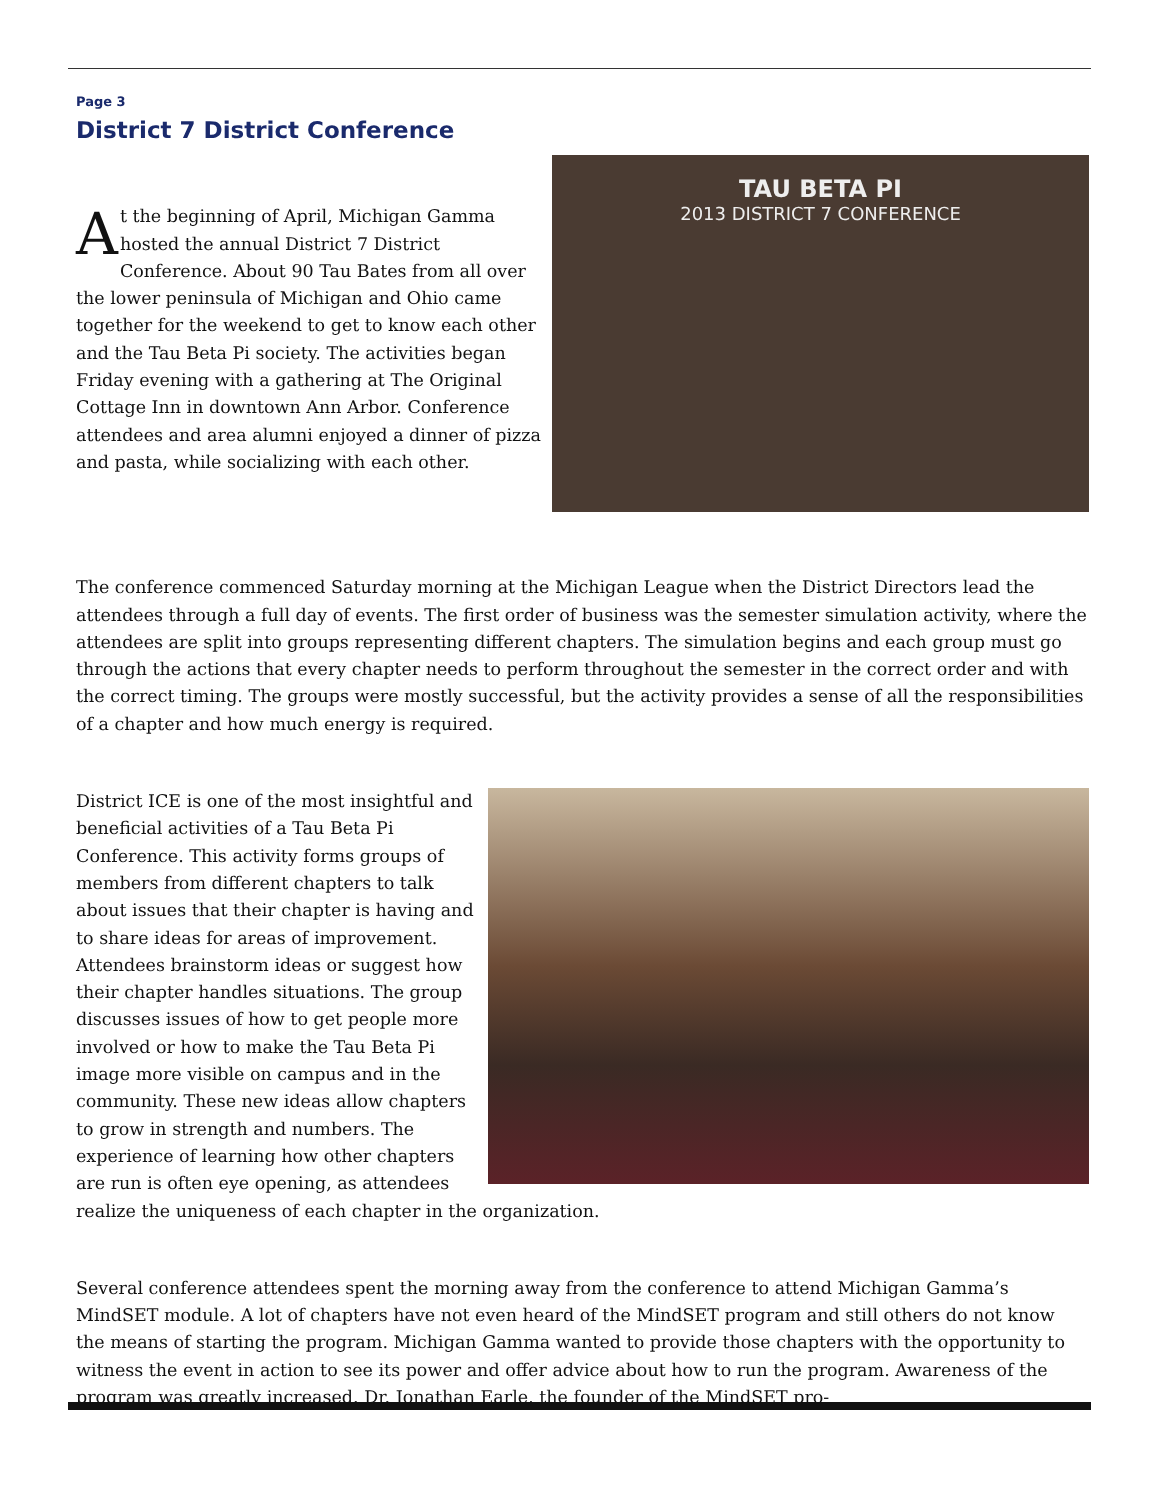Page 3
District 7 District Conference
TAU BETA PI
2013 DISTRICT 7 CONFERENCE
At the beginning of April, Michigan Gamma hosted the annual District 7 District Conference. About 90 Tau Bates from all over the lower peninsula of Michigan and Ohio came together for the weekend to get to know each other and the Tau Beta Pi society. The activities began Friday evening with a gathering at The Original Cottage Inn in downtown Ann Arbor. Conference attendees and area alumni enjoyed a dinner of pizza and pasta, while socializing with each other.
The conference commenced Saturday morning at the Michigan League when the District Directors lead the attendees through a full day of events. The first order of business was the semester simulation activity, where the attendees are split into groups representing different chapters. The simulation begins and each group must go through the actions that every chapter needs to perform throughout the semester in the correct order and with the correct timing. The groups were mostly successful, but the activity provides a sense of all the responsibilities of a chapter and how much energy is required.
District ICE is one of the most insightful and beneficial activities of a Tau Beta Pi Conference. This activity forms groups of members from different chapters to talk about issues that their chapter is having and to share ideas for areas of improvement. Attendees brainstorm ideas or suggest how their chapter handles situations. The group discusses issues of how to get people more involved or how to make the Tau Beta Pi image more visible on campus and in the community. These new ideas allow chapters to grow in strength and numbers. The experience of learning how other chapters are run is often eye opening, as attendees realize the uniqueness of each chapter in the organization.
Several conference attendees spent the morning away from the conference to attend Michigan Gamma’s MindSET module. A lot of chapters have not even heard of the MindSET program and still others do not know the means of starting the program. Michigan Gamma wanted to provide those chapters with the opportunity to witness the event in action to see its power and offer advice about how to run the program. Awareness of the program was greatly increased. Dr. Jonathan Earle, the founder of the MindSET pro-